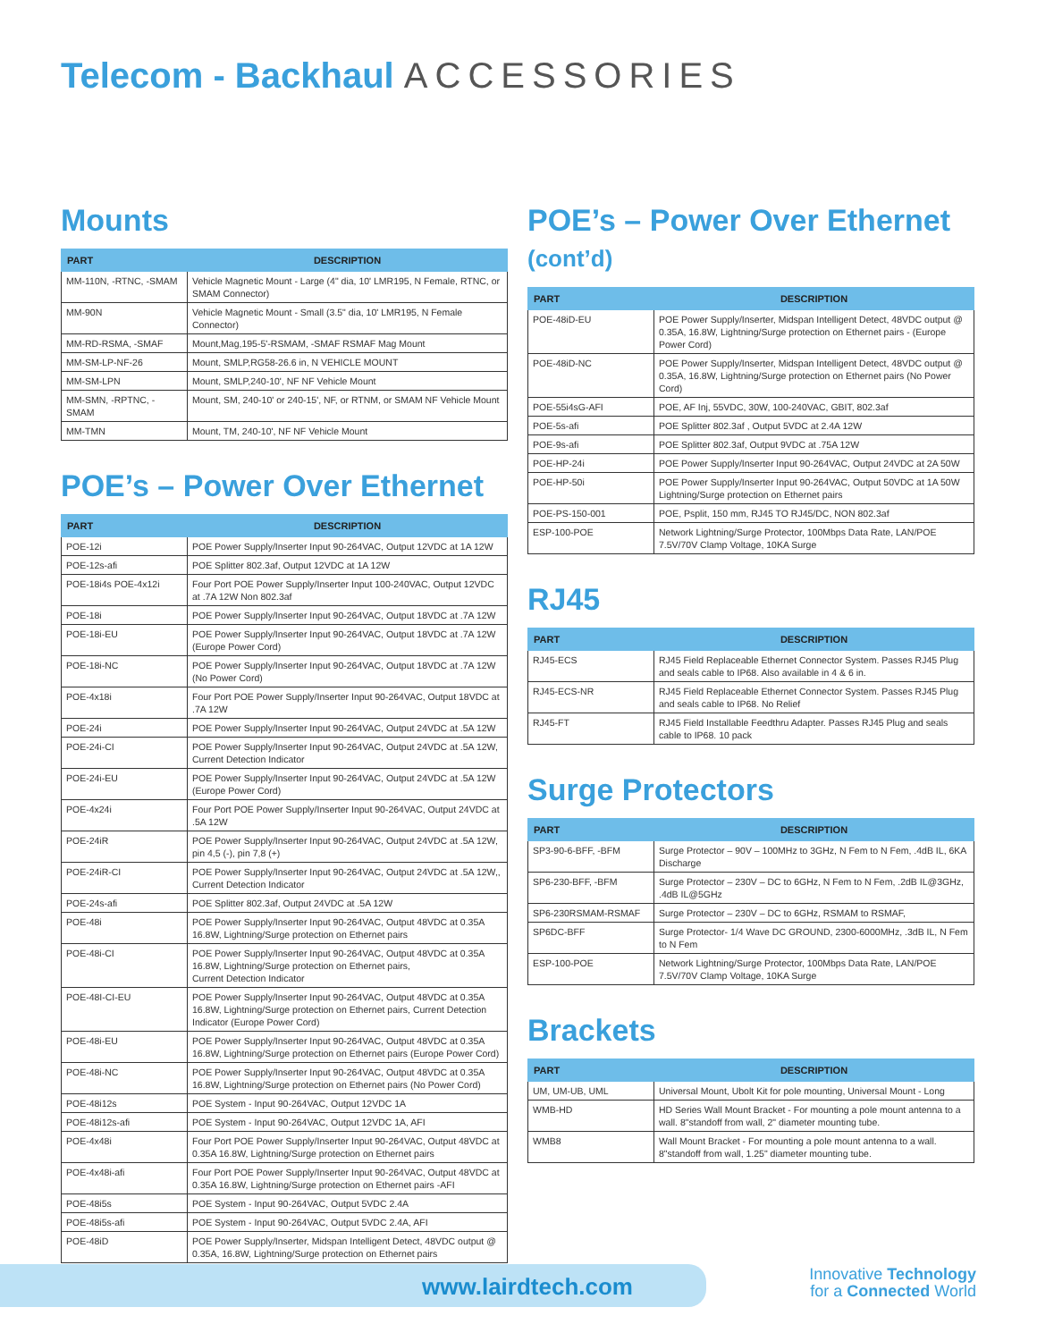Telecom - Backhaul ACCESSORIES
Mounts
| PART | DESCRIPTION |
| --- | --- |
| MM-110N, -RTNC, -SMAM | Vehicle Magnetic Mount - Large (4" dia, 10' LMR195, N Female, RTNC, or SMAM Connector) |
| MM-90N | Vehicle Magnetic Mount - Small (3.5" dia, 10' LMR195, N Female Connector) |
| MM-RD-RSMA, -SMAF | Mount,Mag,195-5'-RSMAM, -SMAF RSMAF Mag Mount |
| MM-SM-LP-NF-26 | Mount, SMLP,RG58-26.6 in, N VEHICLE MOUNT |
| MM-SM-LPN | Mount, SMLP,240-10', NF NF Vehicle Mount |
| MM-SMN, -RPTNC, -SMAM | Mount, SM, 240-10' or 240-15', NF, or RTNM, or SMAM NF Vehicle Mount |
| MM-TMN | Mount, TM, 240-10', NF NF Vehicle Mount |
POE’s – Power Over Ethernet
| PART | DESCRIPTION |
| --- | --- |
| POE-12i | POE Power Supply/Inserter Input 90-264VAC, Output 12VDC at 1A 12W |
| POE-12s-afi | POE Splitter 802.3af, Output 12VDC at 1A 12W |
| POE-18i4s POE-4x12i | Four Port POE Power Supply/Inserter Input 100-240VAC, Output 12VDC at .7A 12W Non 802.3af |
| POE-18i | POE Power Supply/Inserter Input 90-264VAC, Output 18VDC at .7A 12W |
| POE-18i-EU | POE Power Supply/Inserter Input 90-264VAC, Output 18VDC at .7A 12W (Europe Power Cord) |
| POE-18i-NC | POE Power Supply/Inserter Input 90-264VAC, Output 18VDC at .7A 12W (No Power Cord) |
| POE-4x18i | Four Port POE Power Supply/Inserter Input 90-264VAC, Output 18VDC at .7A 12W |
| POE-24i | POE Power Supply/Inserter Input 90-264VAC, Output 24VDC at .5A 12W |
| POE-24i-CI | POE Power Supply/Inserter Input 90-264VAC, Output 24VDC at .5A 12W, Current Detection Indicator |
| POE-24i-EU | POE Power Supply/Inserter Input 90-264VAC, Output 24VDC at .5A 12W (Europe Power Cord) |
| POE-4x24i | Four Port POE Power Supply/Inserter Input 90-264VAC, Output 24VDC at .5A 12W |
| POE-24iR | POE Power Supply/Inserter Input 90-264VAC, Output 24VDC at .5A 12W, pin 4,5 (-), pin 7,8 (+) |
| POE-24iR-CI | POE Power Supply/Inserter Input 90-264VAC, Output 24VDC at .5A 12W,, Current Detection Indicator |
| POE-24s-afi | POE Splitter 802.3af, Output 24VDC at .5A 12W |
| POE-48i | POE Power Supply/Inserter Input 90-264VAC, Output 48VDC at 0.35A 16.8W, Lightning/Surge protection on Ethernet pairs |
| POE-48i-CI | POE Power Supply/Inserter Input 90-264VAC, Output 48VDC at 0.35A 16.8W, Lightning/Surge protection on Ethernet pairs, Current Detection Indicator |
| POE-48I-CI-EU | POE Power Supply/Inserter Input 90-264VAC, Output 48VDC at 0.35A 16.8W, Lightning/Surge protection on Ethernet pairs, Current Detection Indicator (Europe Power Cord) |
| POE-48i-EU | POE Power Supply/Inserter Input 90-264VAC, Output 48VDC at 0.35A 16.8W, Lightning/Surge protection on Ethernet pairs (Europe Power Cord) |
| POE-48i-NC | POE Power Supply/Inserter Input 90-264VAC, Output 48VDC at 0.35A 16.8W, Lightning/Surge protection on Ethernet pairs (No Power Cord) |
| POE-48i12s | POE System - Input 90-264VAC, Output 12VDC 1A |
| POE-48i12s-afi | POE System - Input 90-264VAC, Output 12VDC 1A, AFI |
| POE-4x48i | Four Port POE Power Supply/Inserter Input 90-264VAC, Output 48VDC at 0.35A 16.8W, Lightning/Surge protection on Ethernet pairs |
| POE-4x48i-afi | Four Port POE Power Supply/Inserter Input 90-264VAC, Output 48VDC at 0.35A 16.8W, Lightning/Surge protection on Ethernet pairs -AFI |
| POE-48i5s | POE System - Input 90-264VAC, Output 5VDC 2.4A |
| POE-48i5s-afi | POE System - Input 90-264VAC, Output 5VDC 2.4A, AFI |
| POE-48iD | POE Power Supply/Inserter, Midspan Intelligent Detect, 48VDC output @ 0.35A, 16.8W, Lightning/Surge protection on Ethernet pairs |
POE’s – Power Over Ethernet (cont’d)
| PART | DESCRIPTION |
| --- | --- |
| POE-48iD-EU | POE Power Supply/Inserter, Midspan Intelligent Detect, 48VDC output @ 0.35A, 16.8W, Lightning/Surge protection on Ethernet pairs - (Europe Power Cord) |
| POE-48iD-NC | POE Power Supply/Inserter, Midspan Intelligent Detect, 48VDC output @ 0.35A, 16.8W, Lightning/Surge protection on Ethernet pairs (No Power Cord) |
| POE-55i4sG-AFI | POE, AF Inj, 55VDC, 30W, 100-240VAC, GBIT, 802.3af |
| POE-5s-afi | POE Splitter 802.3af , Output 5VDC at 2.4A 12W |
| POE-9s-afi | POE Splitter 802.3af, Output 9VDC at .75A 12W |
| POE-HP-24i | POE Power Supply/Inserter Input 90-264VAC, Output 24VDC at 2A 50W |
| POE-HP-50i | POE Power Supply/Inserter Input 90-264VAC, Output 50VDC at 1A 50W Lightning/Surge protection on Ethernet pairs |
| POE-PS-150-001 | POE, Psplit, 150 mm, RJ45 TO RJ45/DC, NON 802.3af |
| ESP-100-POE | Network Lightning/Surge Protector, 100Mbps Data Rate, LAN/POE 7.5V/70V Clamp Voltage, 10KA Surge |
RJ45
| PART | DESCRIPTION |
| --- | --- |
| RJ45-ECS | RJ45 Field Replaceable Ethernet Connector System. Passes RJ45 Plug and seals cable to IP68. Also available in 4 & 6 in. |
| RJ45-ECS-NR | RJ45 Field Replaceable Ethernet Connector System. Passes RJ45 Plug and seals cable to IP68. No Relief |
| RJ45-FT | RJ45 Field Installable Feedthru Adapter. Passes RJ45 Plug and seals cable to IP68. 10 pack |
Surge Protectors
| PART | DESCRIPTION |
| --- | --- |
| SP3-90-6-BFF, -BFM | Surge Protector – 90V – 100MHz to 3GHz, N Fem to N Fem, .4dB IL, 6KA Discharge |
| SP6-230-BFF, -BFM | Surge Protector – 230V – DC to 6GHz, N Fem to N Fem, .2dB IL@3GHz, .4dB IL@5GHz |
| SP6-230RSMAM-RSMAF | Surge Protector – 230V – DC to 6GHz, RSMAM to RSMAF, |
| SP6DC-BFF | Surge Protector- 1/4 Wave DC GROUND, 2300-6000MHz, .3dB IL, N Fem to N Fem |
| ESP-100-POE | Network Lightning/Surge Protector, 100Mbps Data Rate, LAN/POE 7.5V/70V Clamp Voltage, 10KA Surge |
Brackets
| PART | DESCRIPTION |
| --- | --- |
| UM, UM-UB, UML | Universal Mount, Ubolt Kit for pole mounting, Universal Mount - Long |
| WMB-HD | HD Series Wall Mount Bracket - For mounting a pole mount antenna to a wall. 8"standoff from wall, 2" diameter mounting tube. |
| WMB8 | Wall Mount Bracket - For mounting a pole mount antenna to a wall. 8"standoff from wall, 1.25" diameter mounting tube. |
www.lairdtech.com
Innovative Technology
for a Connected World